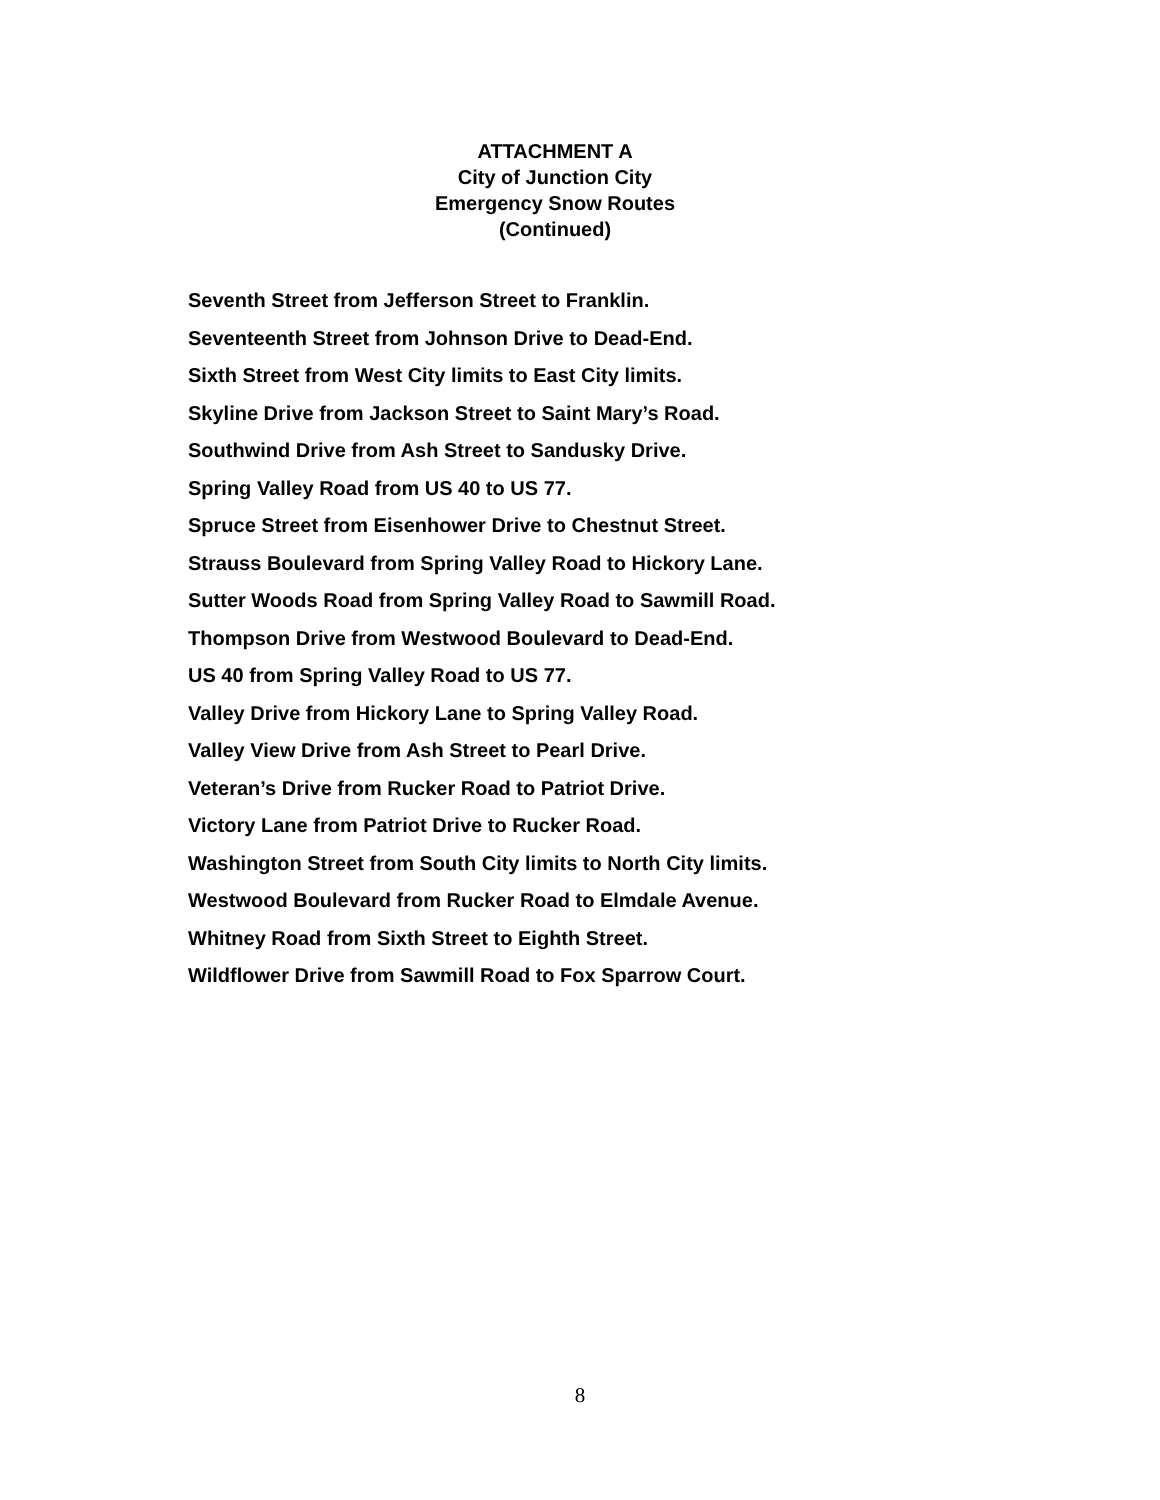ATTACHMENT A
City of Junction City
Emergency Snow Routes
(Continued)
Seventh Street from Jefferson Street to Franklin.
Seventeenth Street from Johnson Drive to Dead-End.
Sixth Street from West City limits to East City limits.
Skyline Drive from Jackson Street to Saint Mary’s Road.
Southwind Drive from Ash Street to Sandusky Drive.
Spring Valley Road from US 40 to US 77.
Spruce Street from Eisenhower Drive to Chestnut Street.
Strauss Boulevard from Spring Valley Road to Hickory Lane.
Sutter Woods Road from Spring Valley Road to Sawmill Road.
Thompson Drive from Westwood Boulevard to Dead-End.
US 40 from Spring Valley Road to US 77.
Valley Drive from Hickory Lane to Spring Valley Road.
Valley View Drive from Ash Street to Pearl Drive.
Veteran’s Drive from Rucker Road to Patriot Drive.
Victory Lane from Patriot Drive to Rucker Road.
Washington Street from South City limits to North City limits.
Westwood Boulevard from Rucker Road to Elmdale Avenue.
Whitney Road from Sixth Street to Eighth Street.
Wildflower Drive from Sawmill Road to Fox Sparrow Court.
8